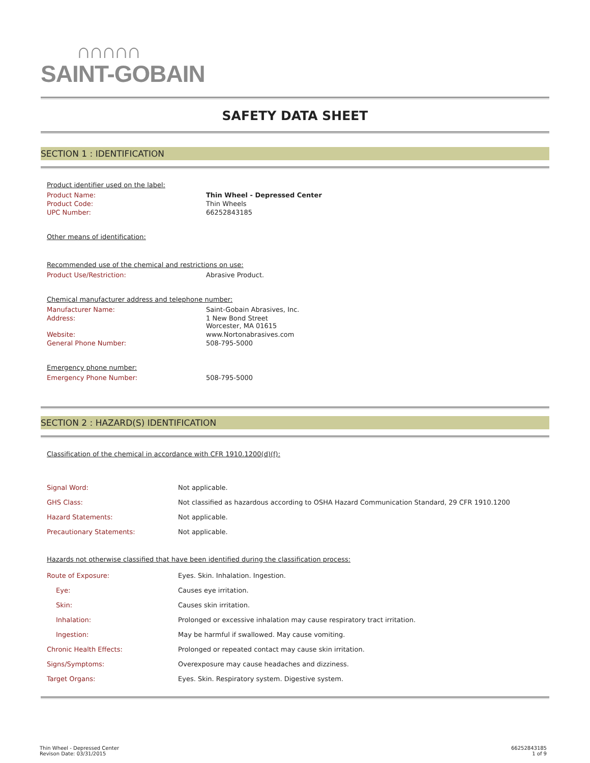∩∩∩∩∩
SAINT-GOBAIN
SAFETY DATA SHEET
SECTION 1 : IDENTIFICATION
Product identifier used on the label:
| Product Name: | Thin Wheel - Depressed Center |
| Product Code: | Thin Wheels |
| UPC Number: | 66252843185 |
Other means of identification:
Recommended use of the chemical and restrictions on use:
| Product Use/Restriction: | Abrasive Product. |
Chemical manufacturer address and telephone number:
| Manufacturer Name: | Saint-Gobain Abrasives, Inc. |
| Address: | 1 New Bond Street Worcester, MA 01615 |
| Website: | www.Nortonabrasives.com |
| General Phone Number: | 508-795-5000 |
Emergency phone number:
| Emergency Phone Number: | 508-795-5000 |
SECTION 2 : HAZARD(S) IDENTIFICATION
Classification of the chemical in accordance with CFR 1910.1200(d)(f):
| Signal Word: | Not applicable. |
| GHS Class: | Not classified as hazardous according to OSHA Hazard Communication Standard, 29 CFR 1910.1200 |
| Hazard Statements: | Not applicable. |
| Precautionary Statements: | Not applicable. |
Hazards not otherwise classified that have been identified during the classification process:
| Route of Exposure: | Eyes. Skin. Inhalation. Ingestion. |
| Eye: | Causes eye irritation. |
| Skin: | Causes skin irritation. |
| Inhalation: | Prolonged or excessive inhalation may cause respiratory tract irritation. |
| Ingestion: | May be harmful if swallowed. May cause vomiting. |
| Chronic Health Effects: | Prolonged or repeated contact may cause skin irritation. |
| Signs/Symptoms: | Overexposure may cause headaches and dizziness. |
| Target Organs: | Eyes. Skin. Respiratory system. Digestive system. |
Thin Wheel - Depressed Center
Revison Date: 03/31/2015
66252843185
1 of 9